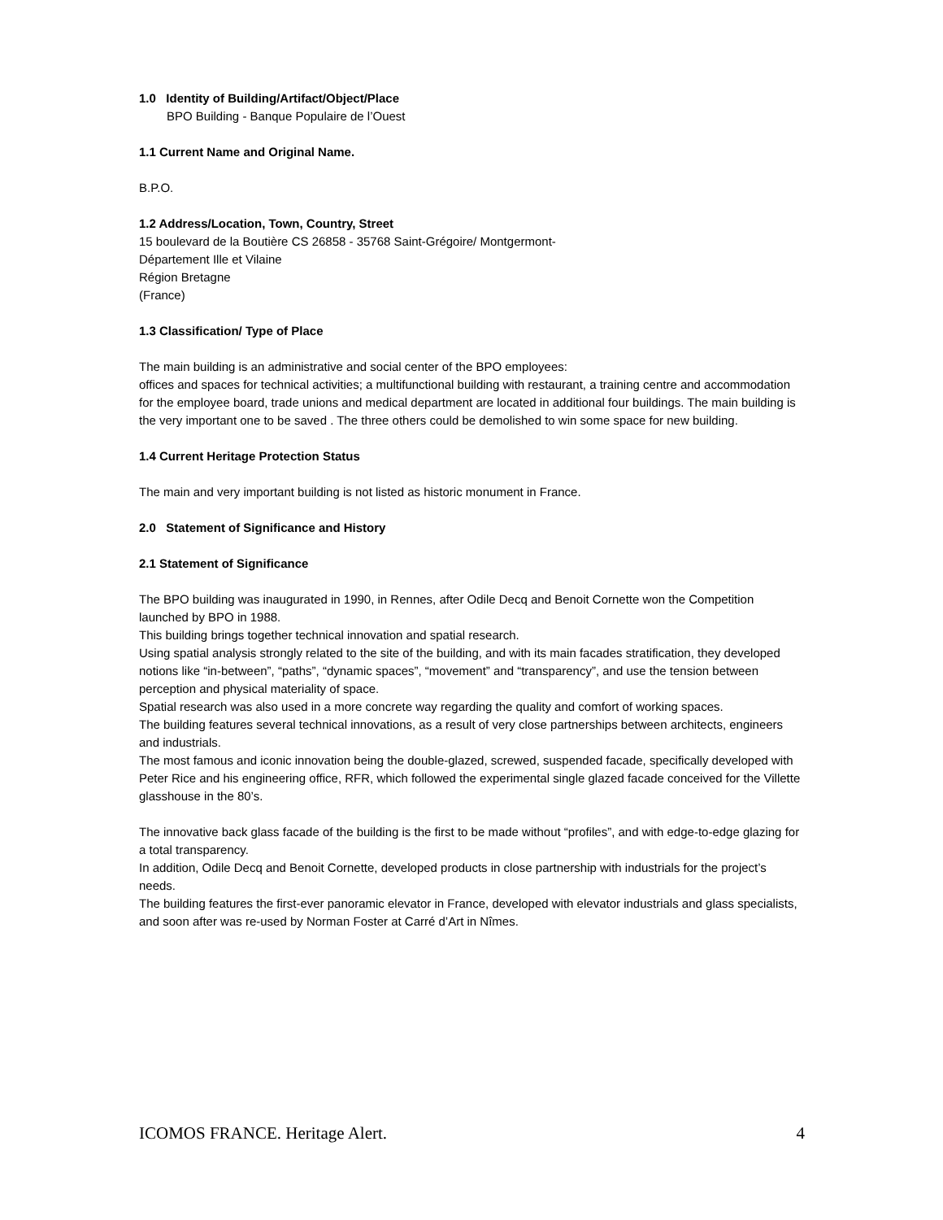1.0 Identity of Building/Artifact/Object/Place
BPO Building - Banque Populaire de l’Ouest
1.1 Current Name and Original Name.
B.P.O.
1.2 Address/Location, Town, Country, Street
15 boulevard de la Boutière CS 26858 - 35768 Saint-Grégoire/ Montgermont-
Département Ille et Vilaine
Région Bretagne
(France)
1.3 Classification/ Type of Place
The main building is an administrative and social center of the BPO employees:
offices and spaces for technical activities; a multifunctional building with restaurant, a training centre and accommodation for the employee board, trade unions and medical department are located in additional four buildings. The main building is the very important one to be saved . The three others could be demolished to win some space for new building.
1.4 Current Heritage Protection Status
The main and very important building is not listed as historic monument in France.
2.0 Statement of Significance and History
2.1 Statement of Significance
The BPO building was inaugurated in 1990, in Rennes, after Odile Decq and Benoit Cornette won the Competition launched by BPO in 1988.
This building brings together technical innovation and spatial research.
Using spatial analysis strongly related to the site of the building, and with its main facades stratification, they developed notions like “in-between”, “paths”, “dynamic spaces”, “movement” and “transparency”, and use the tension between perception and physical materiality of space.
Spatial research was also used in a more concrete way regarding the quality and comfort of working spaces.
The building features several technical innovations, as a result of very close partnerships between architects, engineers and industrials.
The most famous and iconic innovation being the double-glazed, screwed, suspended facade, specifically developed with Peter Rice and his engineering office, RFR, which followed the experimental single glazed facade conceived for the Villette glasshouse in the 80’s.
The innovative back glass facade of the building is the first to be made without “profiles”, and with edge-to-edge glazing for a total transparency.
In addition, Odile Decq and Benoit Cornette, developed products in close partnership with industrials for the project’s needs.
The building features the first-ever panoramic elevator in France, developed with elevator industrials and glass specialists, and soon after was re-used by Norman Foster at Carré d’Art in Nîmes.
ICOMOS FRANCE. Heritage Alert. 4